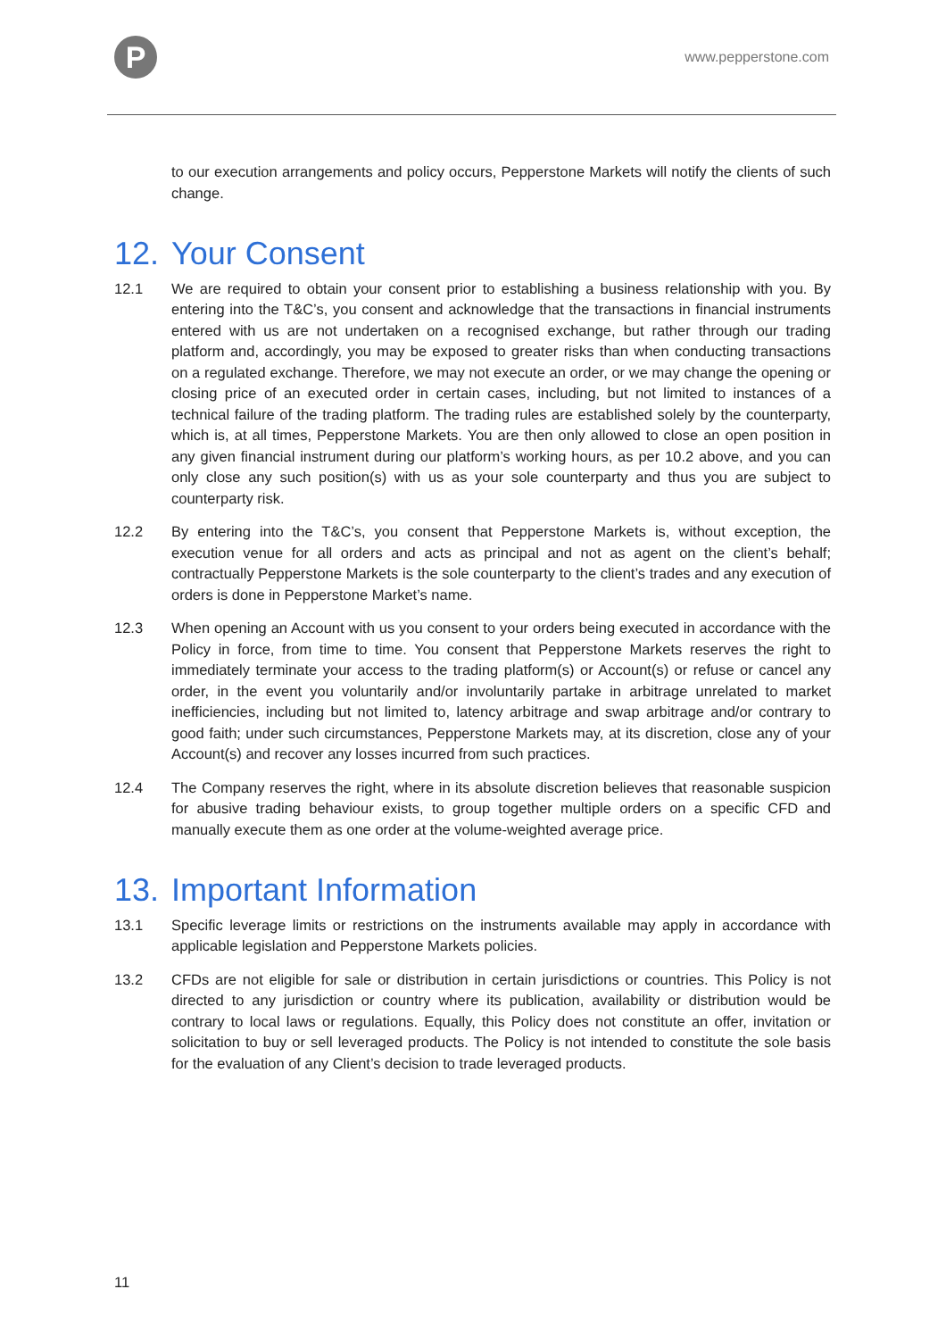P
www.pepperstone.com
to our execution arrangements and policy occurs, Pepperstone Markets will notify the clients of such change.
12. Your Consent
12.1 We are required to obtain your consent prior to establishing a business relationship with you. By entering into the T&C’s, you consent and acknowledge that the transactions in financial instruments entered with us are not undertaken on a recognised exchange, but rather through our trading platform and, accordingly, you may be exposed to greater risks than when conducting transactions on a regulated exchange. Therefore, we may not execute an order, or we may change the opening or closing price of an executed order in certain cases, including, but not limited to instances of a technical failure of the trading platform. The trading rules are established solely by the counterparty, which is, at all times, Pepperstone Markets. You are then only allowed to close an open position in any given financial instrument during our platform’s working hours, as per 10.2 above, and you can only close any such position(s) with us as your sole counterparty and thus you are subject to counterparty risk.
12.2 By entering into the T&C’s, you consent that Pepperstone Markets is, without exception, the execution venue for all orders and acts as principal and not as agent on the client’s behalf; contractually Pepperstone Markets is the sole counterparty to the client’s trades and any execution of orders is done in Pepperstone Market’s name.
12.3 When opening an Account with us you consent to your orders being executed in accordance with the Policy in force, from time to time. You consent that Pepperstone Markets reserves the right to immediately terminate your access to the trading platform(s) or Account(s) or refuse or cancel any order, in the event you voluntarily and/or involuntarily partake in arbitrage unrelated to market inefficiencies, including but not limited to, latency arbitrage and swap arbitrage and/or contrary to good faith; under such circumstances, Pepperstone Markets may, at its discretion, close any of your Account(s) and recover any losses incurred from such practices.
12.4 The Company reserves the right, where in its absolute discretion believes that reasonable suspicion for abusive trading behaviour exists, to group together multiple orders on a specific CFD and manually execute them as one order at the volume-weighted average price.
13. Important Information
13.1 Specific leverage limits or restrictions on the instruments available may apply in accordance with applicable legislation and Pepperstone Markets policies.
13.2 CFDs are not eligible for sale or distribution in certain jurisdictions or countries. This Policy is not directed to any jurisdiction or country where its publication, availability or distribution would be contrary to local laws or regulations. Equally, this Policy does not constitute an offer, invitation or solicitation to buy or sell leveraged products. The Policy is not intended to constitute the sole basis for the evaluation of any Client’s decision to trade leveraged products.
11